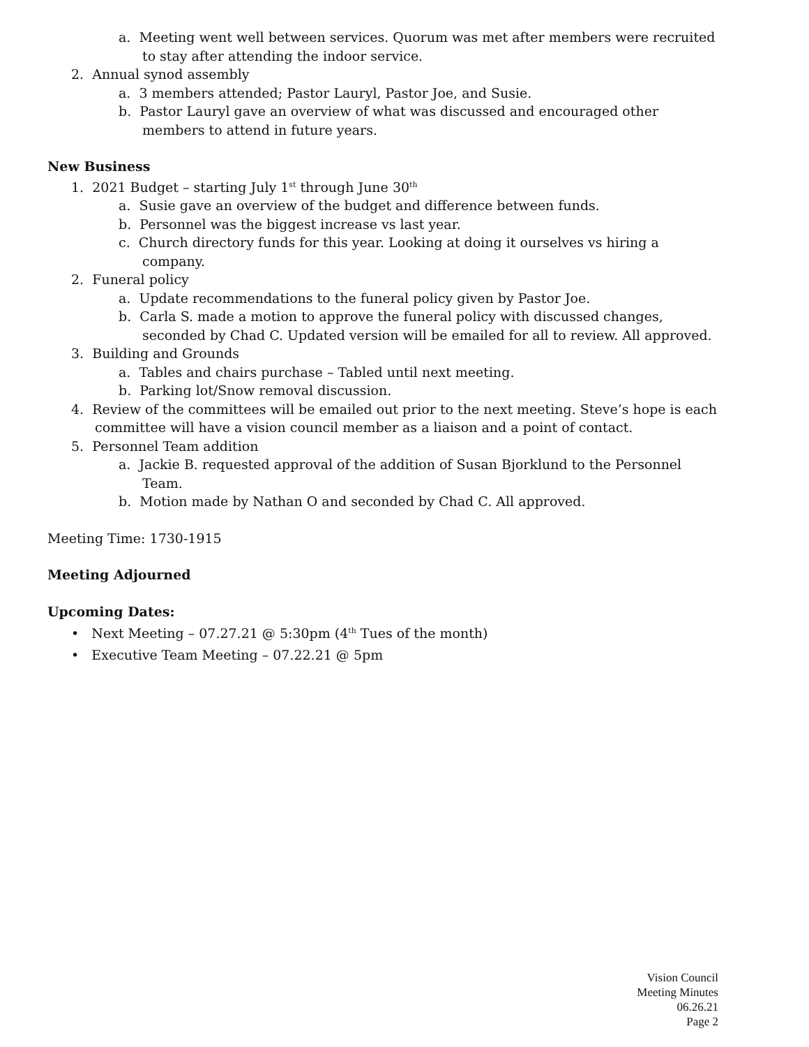a. Meeting went well between services. Quorum was met after members were recruited to stay after attending the indoor service.
2. Annual synod assembly
a. 3 members attended; Pastor Lauryl, Pastor Joe, and Susie.
b. Pastor Lauryl gave an overview of what was discussed and encouraged other members to attend in future years.
New Business
1. 2021 Budget – starting July 1<sup>st</sup> through June 30<sup>th</sup>
a. Susie gave an overview of the budget and difference between funds.
b. Personnel was the biggest increase vs last year.
c. Church directory funds for this year. Looking at doing it ourselves vs hiring a company.
2. Funeral policy
a. Update recommendations to the funeral policy given by Pastor Joe.
b. Carla S. made a motion to approve the funeral policy with discussed changes, seconded by Chad C. Updated version will be emailed for all to review. All approved.
3. Building and Grounds
a. Tables and chairs purchase – Tabled until next meeting.
b. Parking lot/Snow removal discussion.
4. Review of the committees will be emailed out prior to the next meeting. Steve’s hope is each committee will have a vision council member as a liaison and a point of contact.
5. Personnel Team addition
a. Jackie B. requested approval of the addition of Susan Bjorklund to the Personnel Team.
b. Motion made by Nathan O and seconded by Chad C. All approved.
Meeting Time: 1730-1915
Meeting Adjourned
Upcoming Dates:
• Next Meeting – 07.27.21 @ 5:30pm (4<sup>th</sup> Tues of the month)
• Executive Team Meeting – 07.22.21 @ 5pm
Vision Council
Meeting Minutes
06.26.21
Page 2